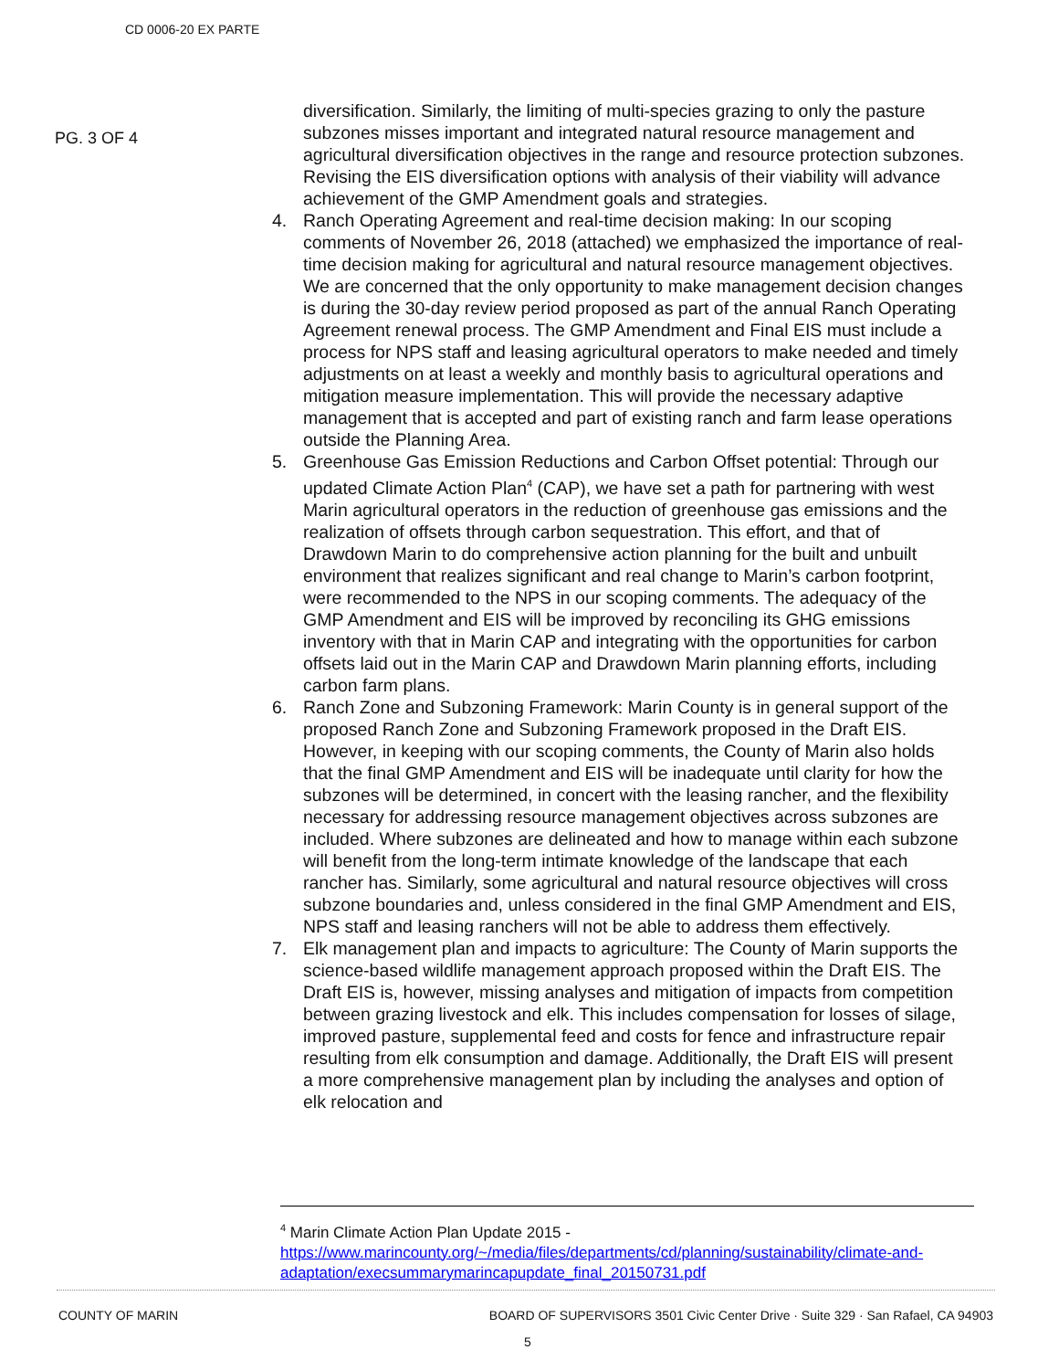CD 0006-20 EX PARTE
PG. 3 OF 4
diversification. Similarly, the limiting of multi-species grazing to only the pasture subzones misses important and integrated natural resource management and agricultural diversification objectives in the range and resource protection subzones. Revising the EIS diversification options with analysis of their viability will advance achievement of the GMP Amendment goals and strategies.
4. Ranch Operating Agreement and real-time decision making: In our scoping comments of November 26, 2018 (attached) we emphasized the importance of real-time decision making for agricultural and natural resource management objectives. We are concerned that the only opportunity to make management decision changes is during the 30-day review period proposed as part of the annual Ranch Operating Agreement renewal process. The GMP Amendment and Final EIS must include a process for NPS staff and leasing agricultural operators to make needed and timely adjustments on at least a weekly and monthly basis to agricultural operations and mitigation measure implementation. This will provide the necessary adaptive management that is accepted and part of existing ranch and farm lease operations outside the Planning Area.
5. Greenhouse Gas Emission Reductions and Carbon Offset potential: Through our updated Climate Action Plan<sup>4</sup> (CAP), we have set a path for partnering with west Marin agricultural operators in the reduction of greenhouse gas emissions and the realization of offsets through carbon sequestration. This effort, and that of Drawdown Marin to do comprehensive action planning for the built and unbuilt environment that realizes significant and real change to Marin’s carbon footprint, were recommended to the NPS in our scoping comments. The adequacy of the GMP Amendment and EIS will be improved by reconciling its GHG emissions inventory with that in Marin CAP and integrating with the opportunities for carbon offsets laid out in the Marin CAP and Drawdown Marin planning efforts, including carbon farm plans.
6. Ranch Zone and Subzoning Framework: Marin County is in general support of the proposed Ranch Zone and Subzoning Framework proposed in the Draft EIS. However, in keeping with our scoping comments, the County of Marin also holds that the final GMP Amendment and EIS will be inadequate until clarity for how the subzones will be determined, in concert with the leasing rancher, and the flexibility necessary for addressing resource management objectives across subzones are included. Where subzones are delineated and how to manage within each subzone will benefit from the long-term intimate knowledge of the landscape that each rancher has. Similarly, some agricultural and natural resource objectives will cross subzone boundaries and, unless considered in the final GMP Amendment and EIS, NPS staff and leasing ranchers will not be able to address them effectively.
7. Elk management plan and impacts to agriculture: The County of Marin supports the science-based wildlife management approach proposed within the Draft EIS. The Draft EIS is, however, missing analyses and mitigation of impacts from competition between grazing livestock and elk. This includes compensation for losses of silage, improved pasture, supplemental feed and costs for fence and infrastructure repair resulting from elk consumption and damage. Additionally, the Draft EIS will present a more comprehensive management plan by including the analyses and option of elk relocation and
<sup>4</sup> Marin Climate Action Plan Update 2015 -
https://www.marincounty.org/~/media/files/departments/cd/planning/sustainability/climate-and-adaptation/execsummarymarincapupdate_final_20150731.pdf
COUNTY OF MARIN BOARD OF SUPERVISORS 3501 Civic Center Drive · Suite 329 · San Rafael, CA 94903
5